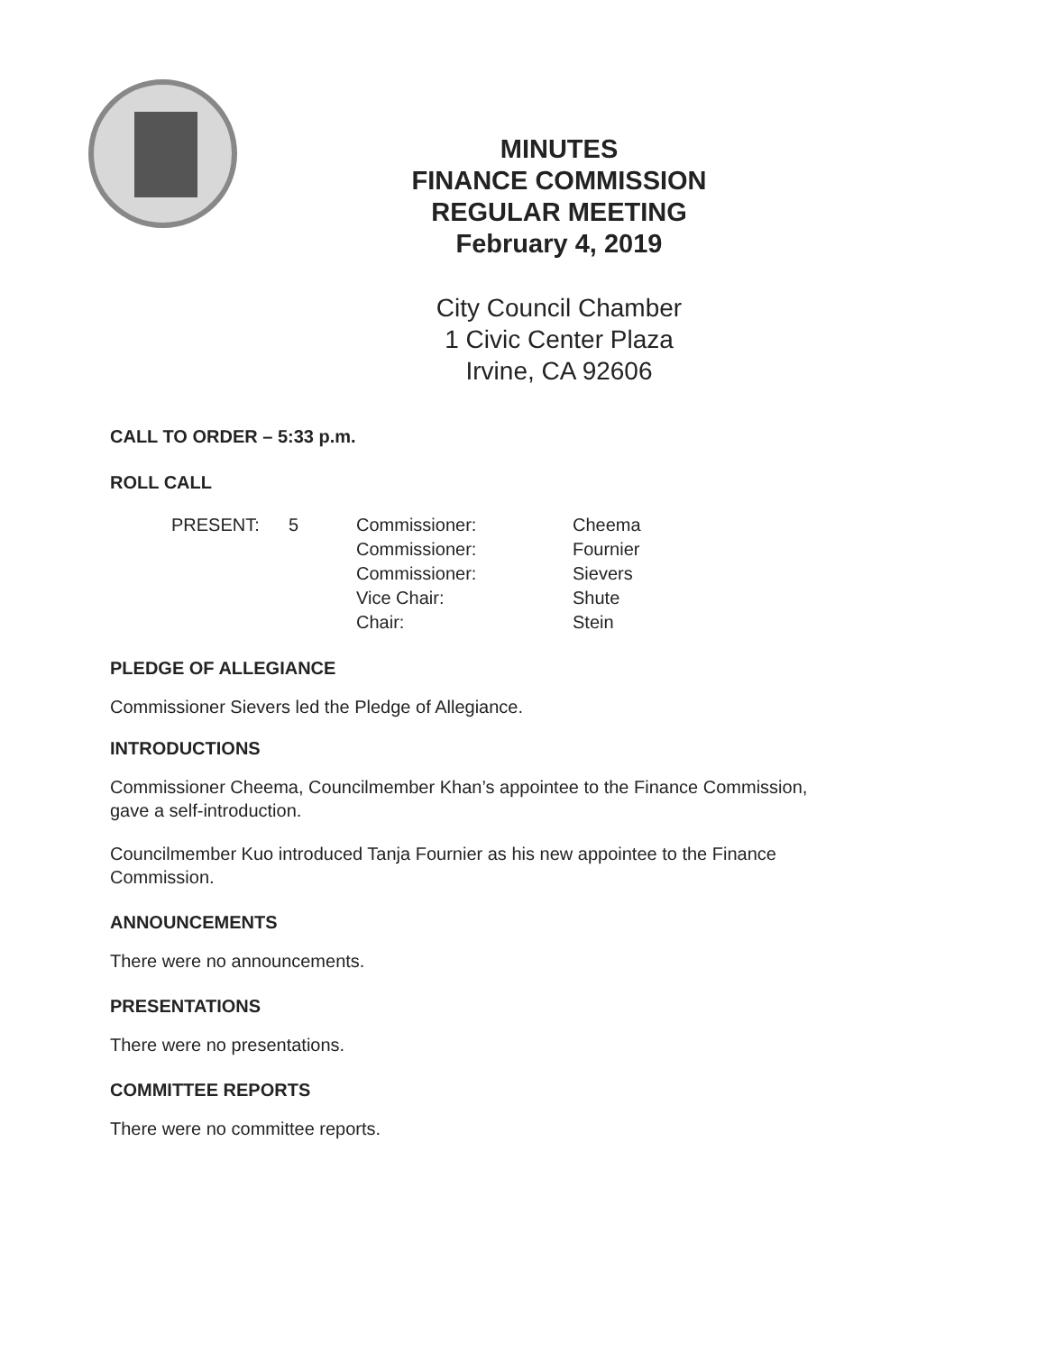MINUTES
FINANCE COMMISSION
REGULAR MEETING
February 4, 2019
City Council Chamber
1 Civic Center Plaza
Irvine, CA 92606
CALL TO ORDER – 5:33 p.m.
ROLL CALL
| PRESENT: | 5 | Commissioner: | Cheema |
| | | Commissioner: | Fournier |
| | | Commissioner: | Sievers |
| | | Vice Chair: | Shute |
| | | Chair: | Stein |
PLEDGE OF ALLEGIANCE
Commissioner Sievers led the Pledge of Allegiance.
INTRODUCTIONS
Commissioner Cheema, Councilmember Khan’s appointee to the Finance Commission,
gave a self-introduction.
Councilmember Kuo introduced Tanja Fournier as his new appointee to the Finance
Commission.
ANNOUNCEMENTS
There were no announcements.
PRESENTATIONS
There were no presentations.
COMMITTEE REPORTS
There were no committee reports.